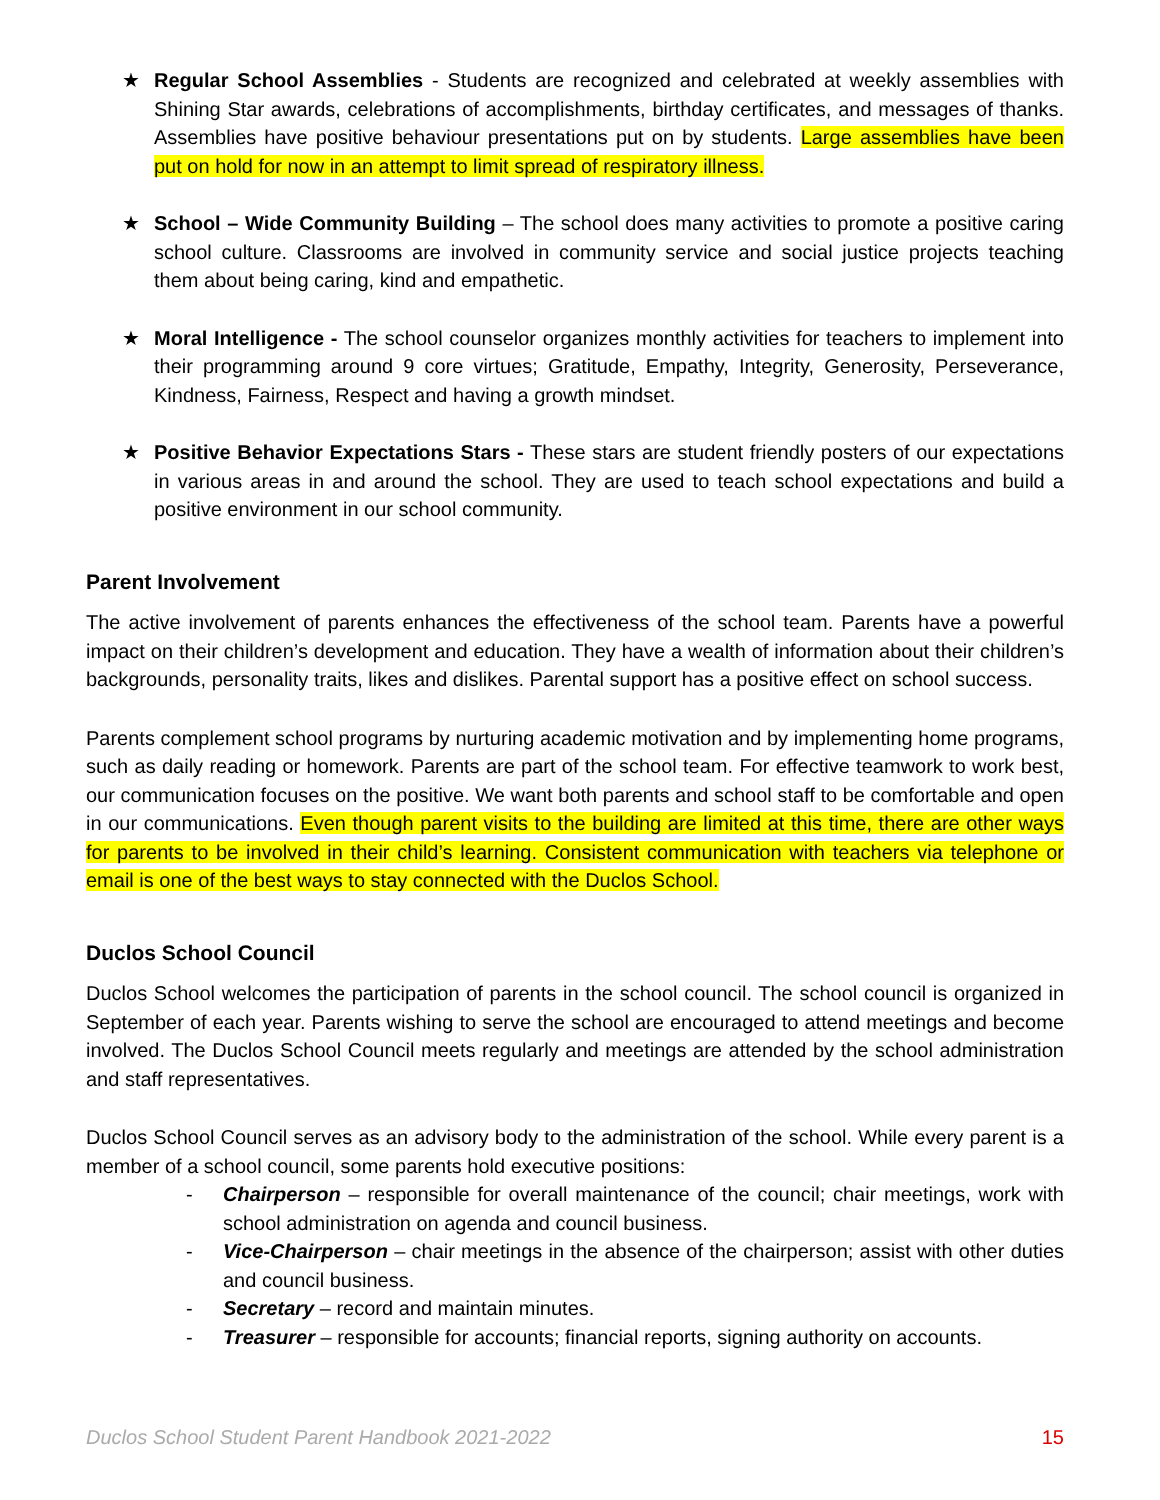★ Regular School Assemblies - Students are recognized and celebrated at weekly assemblies with Shining Star awards, celebrations of accomplishments, birthday certificates, and messages of thanks. Assemblies have positive behaviour presentations put on by students. Large assemblies have been put on hold for now in an attempt to limit spread of respiratory illness.
★ School – Wide Community Building – The school does many activities to promote a positive caring school culture. Classrooms are involved in community service and social justice projects teaching them about being caring, kind and empathetic.
★ Moral Intelligence - The school counselor organizes monthly activities for teachers to implement into their programming around 9 core virtues; Gratitude, Empathy, Integrity, Generosity, Perseverance, Kindness, Fairness, Respect and having a growth mindset.
★ Positive Behavior Expectations Stars - These stars are student friendly posters of our expectations in various areas in and around the school. They are used to teach school expectations and build a positive environment in our school community.
Parent Involvement
The active involvement of parents enhances the effectiveness of the school team. Parents have a powerful impact on their children’s development and education. They have a wealth of information about their children’s backgrounds, personality traits, likes and dislikes. Parental support has a positive effect on school success.
Parents complement school programs by nurturing academic motivation and by implementing home programs, such as daily reading or homework. Parents are part of the school team. For effective teamwork to work best, our communication focuses on the positive. We want both parents and school staff to be comfortable and open in our communications. Even though parent visits to the building are limited at this time, there are other ways for parents to be involved in their child’s learning. Consistent communication with teachers via telephone or email is one of the best ways to stay connected with the Duclos School.
Duclos School Council
Duclos School welcomes the participation of parents in the school council. The school council is organized in September of each year. Parents wishing to serve the school are encouraged to attend meetings and become involved. The Duclos School Council meets regularly and meetings are attended by the school administration and staff representatives.
Duclos School Council serves as an advisory body to the administration of the school. While every parent is a member of a school council, some parents hold executive positions:
- Chairperson – responsible for overall maintenance of the council; chair meetings, work with school administration on agenda and council business.
- Vice-Chairperson – chair meetings in the absence of the chairperson; assist with other duties and council business.
- Secretary – record and maintain minutes.
- Treasurer – responsible for accounts; financial reports, signing authority on accounts.
Duclos School Student Parent Handbook 2021-2022 15